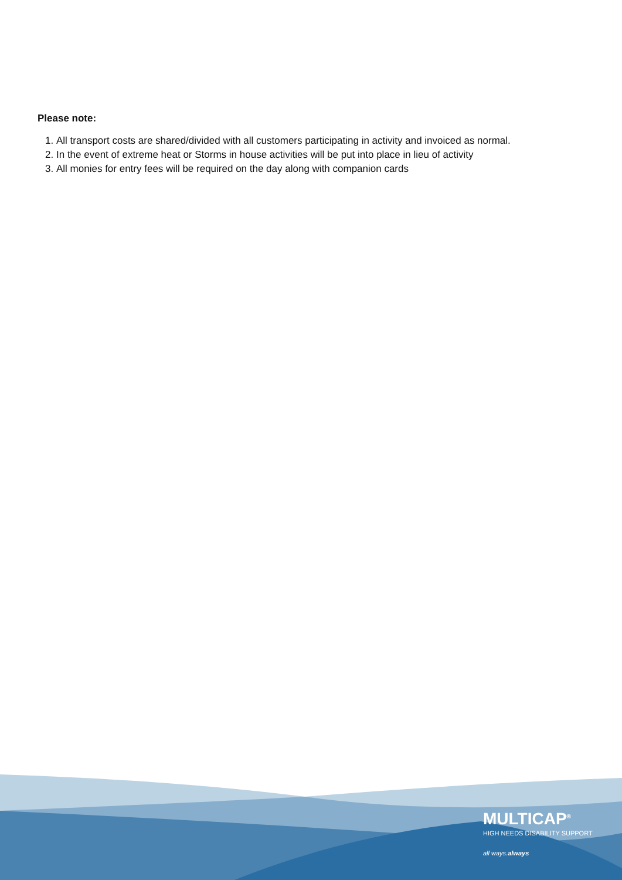Please note:
1. All transport costs are shared/divided with all customers participating in activity and invoiced as normal.
2. In the event of extreme heat or Storms in house activities will be put into place in lieu of activity
3. All monies for entry fees will be required on the day along with companion cards
MULTICAP<sup>®</sup>
HIGH NEEDS DISABILITY SUPPORT
all ways.always